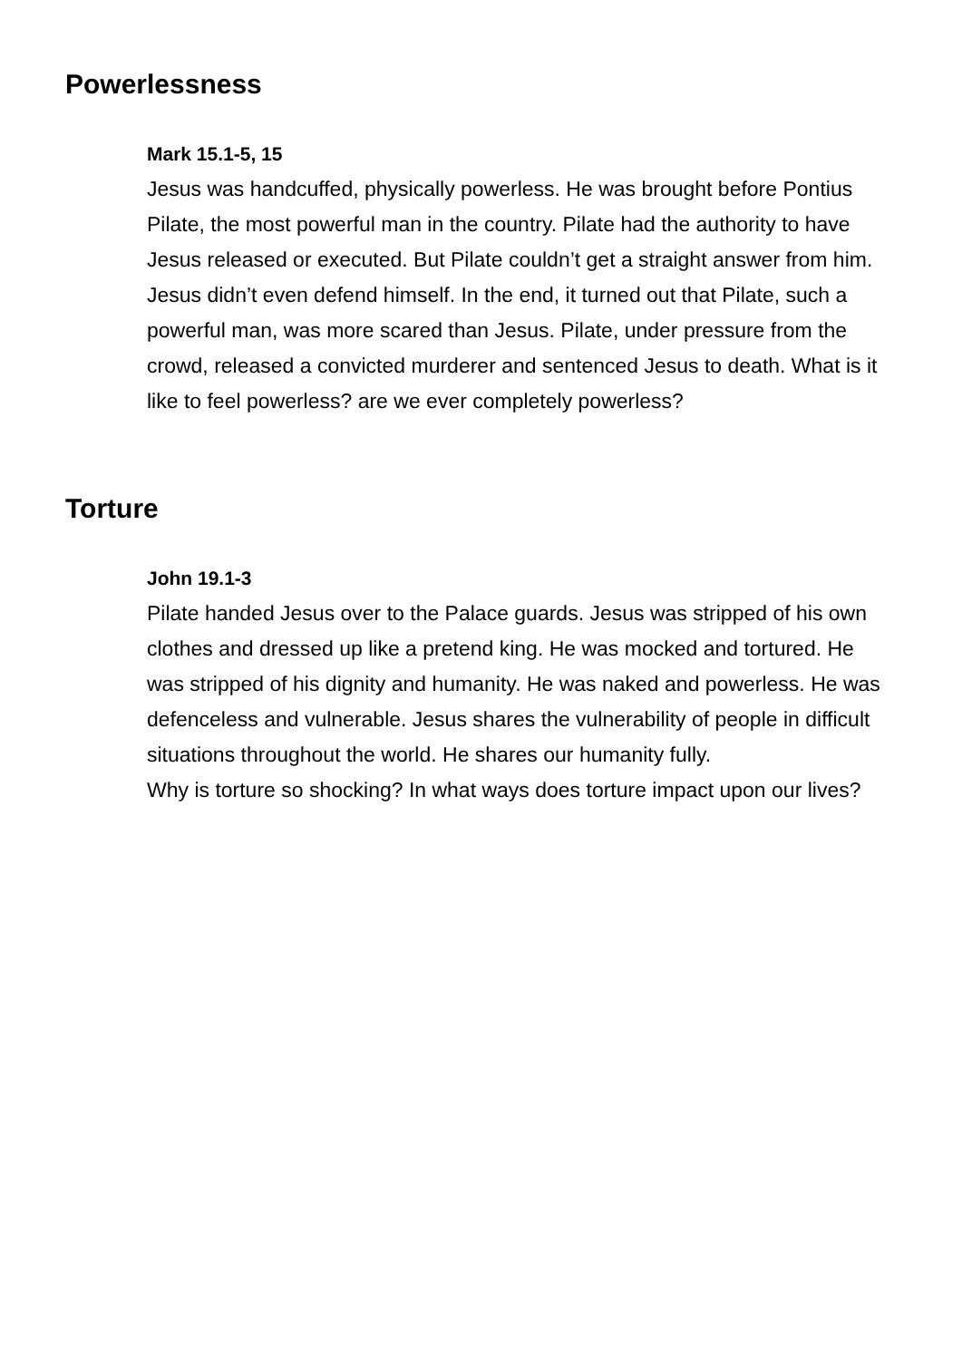Powerlessness
Mark 15.1-5, 15
Jesus was handcuffed, physically powerless. He was brought before Pontius Pilate, the most powerful man in the country. Pilate had the authority to have Jesus released or executed. But Pilate couldn’t get a straight answer from him. Jesus didn’t even defend himself. In the end, it turned out that Pilate, such a powerful man, was more scared than Jesus. Pilate, under pressure from the crowd, released a convicted murderer and sentenced Jesus to death. What is it like to feel powerless? are we ever completely powerless?
Torture
John 19.1-3
Pilate handed Jesus over to the Palace guards. Jesus was stripped of his own clothes and dressed up like a pretend king. He was mocked and tortured. He was stripped of his dignity and humanity. He was naked and powerless. He was defenceless and vulnerable. Jesus shares the vulnerability of people in difficult situations throughout the world. He shares our humanity fully.
Why is torture so shocking? In what ways does torture impact upon our lives?